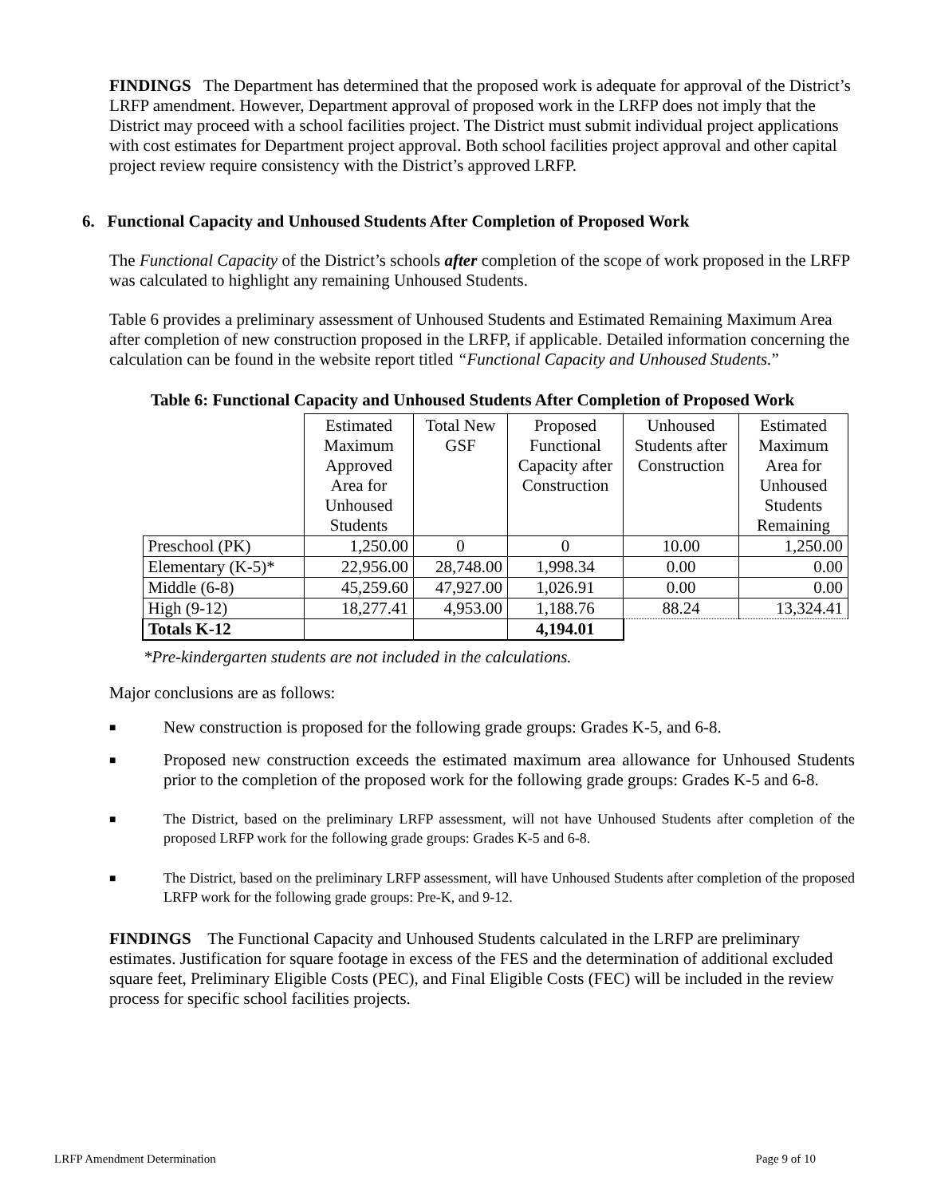FINDINGS The Department has determined that the proposed work is adequate for approval of the District’s LRFP amendment. However, Department approval of proposed work in the LRFP does not imply that the District may proceed with a school facilities project. The District must submit individual project applications with cost estimates for Department project approval. Both school facilities project approval and other capital project review require consistency with the District’s approved LRFP.
6. Functional Capacity and Unhoused Students After Completion of Proposed Work
The Functional Capacity of the District’s schools after completion of the scope of work proposed in the LRFP was calculated to highlight any remaining Unhoused Students.
Table 6 provides a preliminary assessment of Unhoused Students and Estimated Remaining Maximum Area after completion of new construction proposed in the LRFP, if applicable. Detailed information concerning the calculation can be found in the website report titled “Functional Capacity and Unhoused Students.”
Table 6: Functional Capacity and Unhoused Students After Completion of Proposed Work
| | Estimated Maximum Approved Area for Unhoused Students | Total New GSF | Proposed Functional Capacity after Construction | Unhoused Students after Construction | Estimated Maximum Area for Unhoused Students Remaining |
| --- | --- | --- | --- | --- | --- |
| Preschool (PK) | 1,250.00 | 0 | 0 | 10.00 | 1,250.00 |
| Elementary (K-5)* | 22,956.00 | 28,748.00 | 1,998.34 | 0.00 | 0.00 |
| Middle (6-8) | 45,259.60 | 47,927.00 | 1,026.91 | 0.00 | 0.00 |
| High (9-12) | 18,277.41 | 4,953.00 | 1,188.76 | 88.24 | 13,324.41 |
| Totals K-12 | | | 4,194.01 | | |
*Pre-kindergarten students are not included in the calculations.
Major conclusions are as follows:
■ New construction is proposed for the following grade groups: Grades K-5, and 6-8.
■ Proposed new construction exceeds the estimated maximum area allowance for Unhoused Students prior to the completion of the proposed work for the following grade groups: Grades K-5 and 6-8.
■ The District, based on the preliminary LRFP assessment, will not have Unhoused Students after completion of the proposed LRFP work for the following grade groups: Grades K-5 and 6-8.
■ The District, based on the preliminary LRFP assessment, will have Unhoused Students after completion of the proposed LRFP work for the following grade groups: Pre-K, and 9-12.
FINDINGS The Functional Capacity and Unhoused Students calculated in the LRFP are preliminary estimates. Justification for square footage in excess of the FES and the determination of additional excluded square feet, Preliminary Eligible Costs (PEC), and Final Eligible Costs (FEC) will be included in the review process for specific school facilities projects.
LRFP Amendment Determination Page 9 of 10